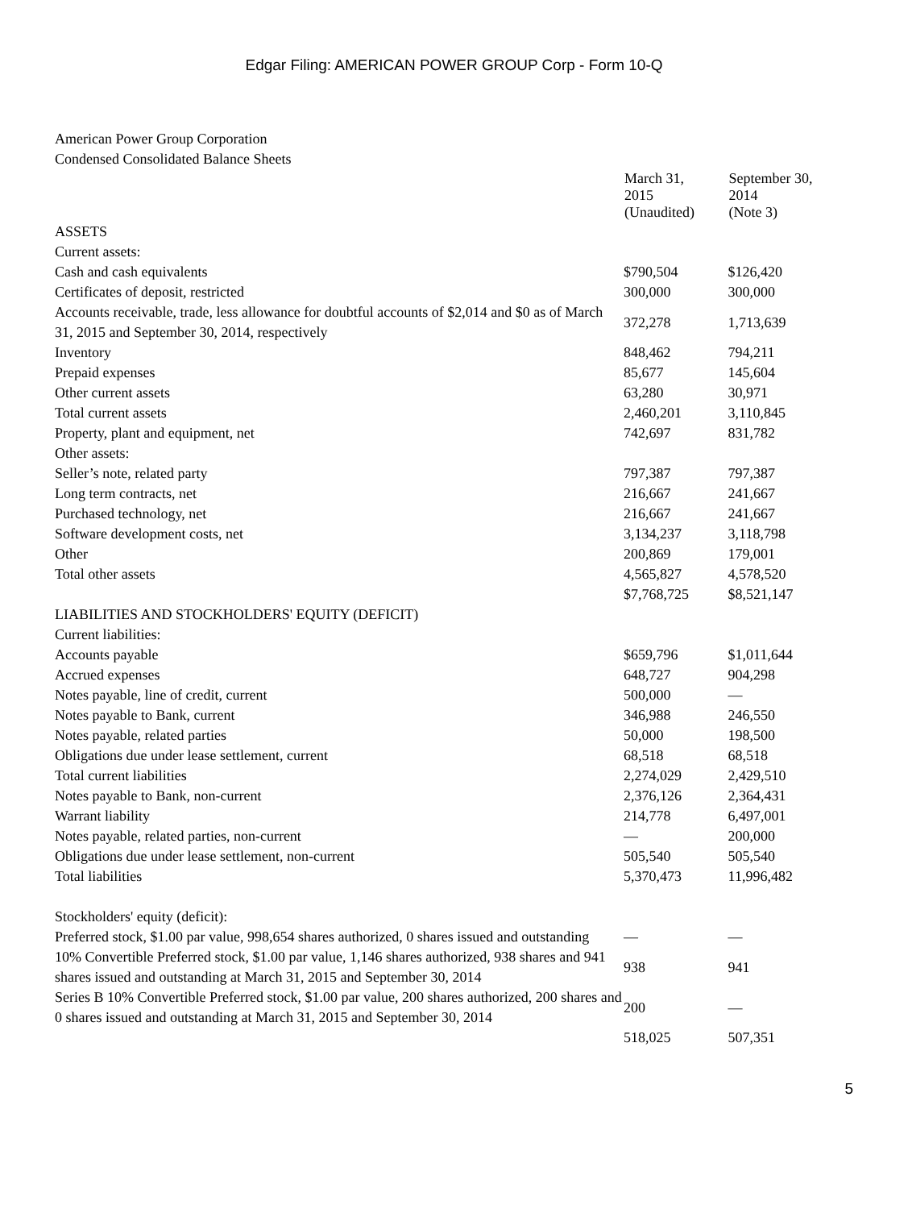Edgar Filing: AMERICAN POWER GROUP Corp - Form 10-Q
| American Power Group Corporation | | |
| Condensed Consolidated Balance Sheets | | |
| | March 31, 2015 (Unaudited) | September 30, 2014 (Note 3) |
| ASSETS | | |
| Current assets: | | |
| Cash and cash equivalents | $790,504 | $126,420 |
| Certificates of deposit, restricted | 300,000 | 300,000 |
| Accounts receivable, trade, less allowance for doubtful accounts of $2,014 and $0 as of March 31, 2015 and September 30, 2014, respectively | 372,278 | 1,713,639 |
| Inventory | 848,462 | 794,211 |
| Prepaid expenses | 85,677 | 145,604 |
| Other current assets | 63,280 | 30,971 |
| Total current assets | 2,460,201 | 3,110,845 |
| Property, plant and equipment, net | 742,697 | 831,782 |
| Other assets: | | |
| Seller’s note, related party | 797,387 | 797,387 |
| Long term contracts, net | 216,667 | 241,667 |
| Purchased technology, net | 216,667 | 241,667 |
| Software development costs, net | 3,134,237 | 3,118,798 |
| Other | 200,869 | 179,001 |
| Total other assets | 4,565,827 | 4,578,520 |
| | $7,768,725 | $8,521,147 |
| LIABILITIES AND STOCKHOLDERS' EQUITY (DEFICIT) | | |
| Current liabilities: | | |
| Accounts payable | $659,796 | $1,011,644 |
| Accrued expenses | 648,727 | 904,298 |
| Notes payable, line of credit, current | 500,000 | — |
| Notes payable to Bank, current | 346,988 | 246,550 |
| Notes payable, related parties | 50,000 | 198,500 |
| Obligations due under lease settlement, current | 68,518 | 68,518 |
| Total current liabilities | 2,274,029 | 2,429,510 |
| Notes payable to Bank, non-current | 2,376,126 | 2,364,431 |
| Warrant liability | 214,778 | 6,497,001 |
| Notes payable, related parties, non-current | — | 200,000 |
| Obligations due under lease settlement, non-current | 505,540 | 505,540 |
| Total liabilities | 5,370,473 | 11,996,482 |
| Stockholders' equity (deficit): | | |
| Preferred stock, $1.00 par value, 998,654 shares authorized, 0 shares issued and outstanding | — | — |
| 10% Convertible Preferred stock, $1.00 par value, 1,146 shares authorized, 938 shares and 941 shares issued and outstanding at March 31, 2015 and September 30, 2014 | 938 | 941 |
| Series B 10% Convertible Preferred stock, $1.00 par value, 200 shares authorized, 200 shares and 0 shares issued and outstanding at March 31, 2015 and September 30, 2014 | 200 | — |
| | 518,025 | 507,351 |
5